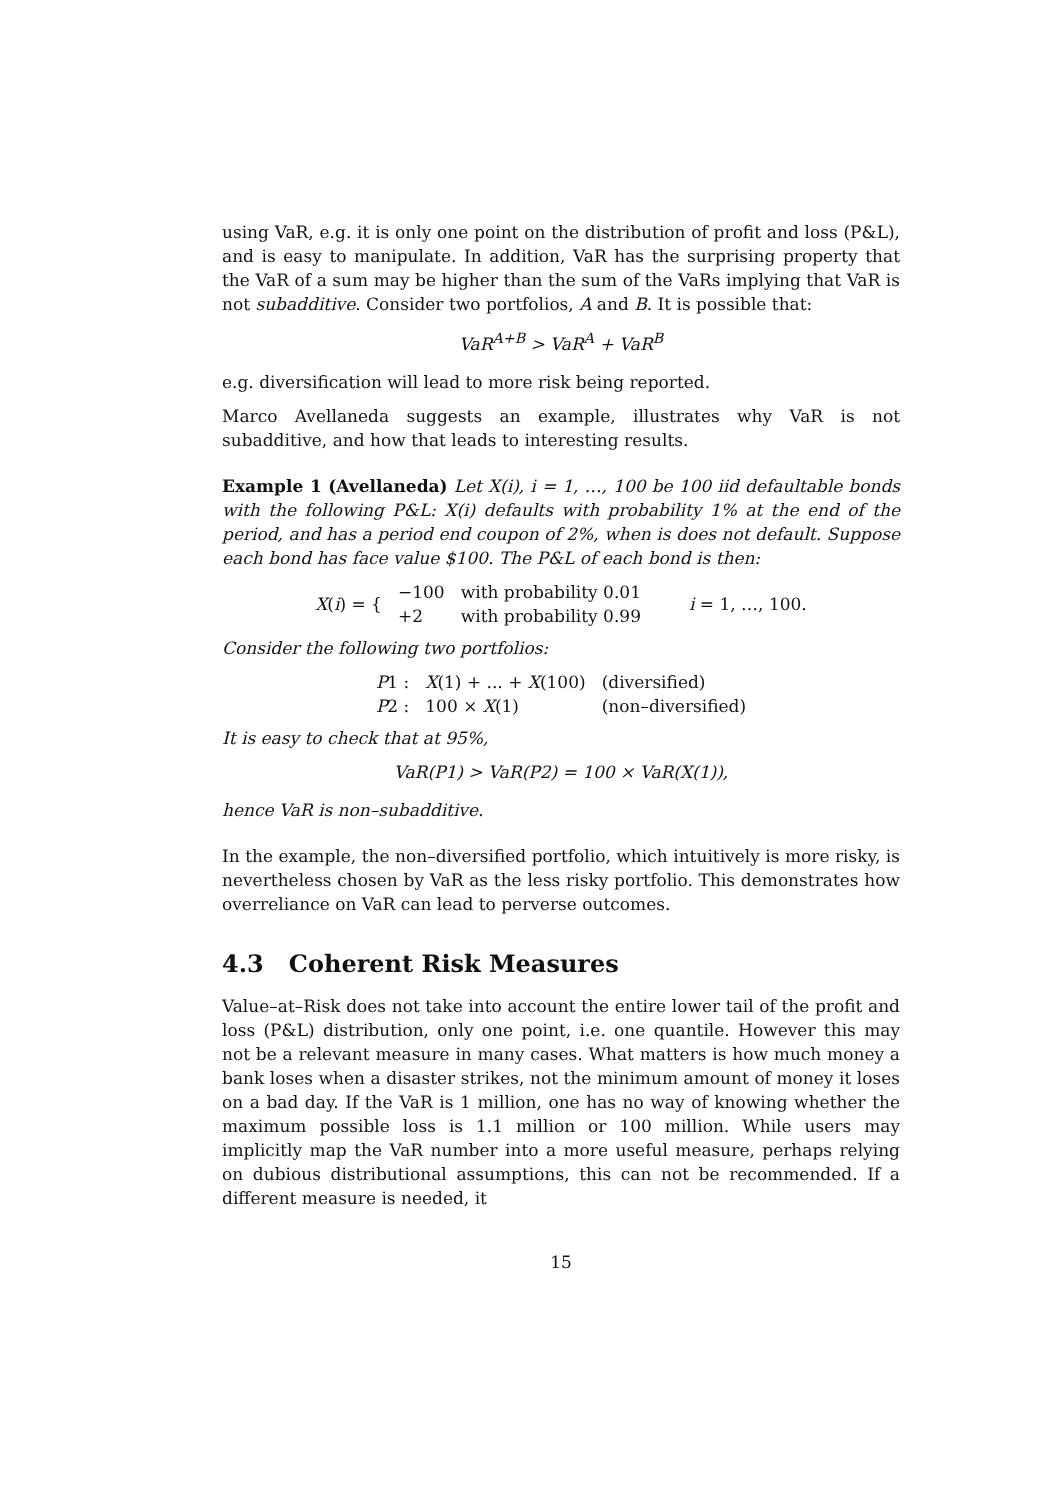using VaR, e.g. it is only one point on the distribution of profit and loss (P&L), and is easy to manipulate. In addition, VaR has the surprising property that the VaR of a sum may be higher than the sum of the VaRs implying that VaR is not subadditive. Consider two portfolios, A and B. It is possible that:
VaR<sup>A+B</sup> > VaR<sup>A</sup> + VaR<sup>B</sup>
e.g. diversification will lead to more risk being reported.
Marco Avellaneda suggests an example, illustrates why VaR is not subadditive, and how that leads to interesting results.
Example 1 (Avellaneda) Let X(i), i = 1, …, 100 be 100 iid defaultable bonds with the following P&L: X(i) defaults with probability 1% at the end of the period, and has a period end coupon of 2%, when is does not default. Suppose each bond has face value $100. The P&L of each bond is then:
| X ( i ) = { | −100 | with probability 0.01 | i = 1, …, 100. |
| | +2 | with probability 0.99 | |
Consider the following two portfolios:
| P 1 : | X (1) + ... + X (100) | (diversified) |
| P 2 : | 100 × X (1) | (non–diversified) |
It is easy to check that at 95%,
VaR(P1) > VaR(P2) = 100 × VaR(X(1)),
hence VaR is non–subadditive.
In the example, the non–diversified portfolio, which intuitively is more risky, is nevertheless chosen by VaR as the less risky portfolio. This demonstrates how overreliance on VaR can lead to perverse outcomes.
4.3 Coherent Risk Measures
Value–at–Risk does not take into account the entire lower tail of the profit and loss (P&L) distribution, only one point, i.e. one quantile. However this may not be a relevant measure in many cases. What matters is how much money a bank loses when a disaster strikes, not the minimum amount of money it loses on a bad day. If the VaR is 1 million, one has no way of knowing whether the maximum possible loss is 1.1 million or 100 million. While users may implicitly map the VaR number into a more useful measure, perhaps relying on dubious distributional assumptions, this can not be recommended. If a different measure is needed, it
15